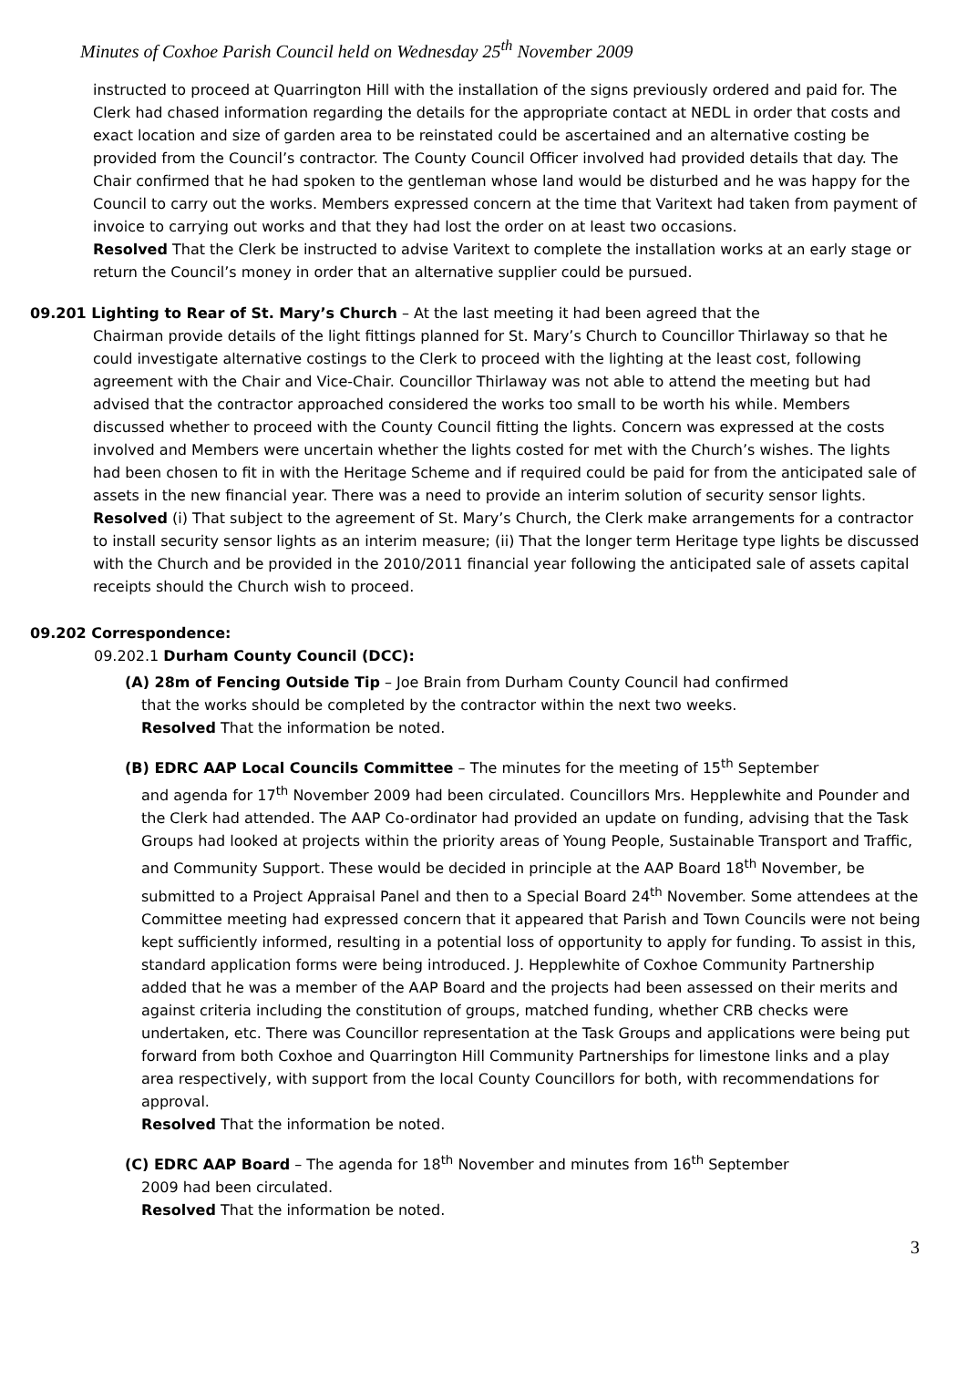Minutes of Coxhoe Parish Council held on Wednesday 25<sup>th</sup> November 2009
instructed to proceed at Quarrington Hill with the installation of the signs previously ordered and paid for. The Clerk had chased information regarding the details for the appropriate contact at NEDL in order that costs and exact location and size of garden area to be reinstated could be ascertained and an alternative costing be provided from the Council’s contractor. The County Council Officer involved had provided details that day. The Chair confirmed that he had spoken to the gentleman whose land would be disturbed and he was happy for the Council to carry out the works. Members expressed concern at the time that Varitext had taken from payment of invoice to carrying out works and that they had lost the order on at least two occasions.
Resolved That the Clerk be instructed to advise Varitext to complete the installation works at an early stage or return the Council’s money in order that an alternative supplier could be pursued.
09.201 Lighting to Rear of St. Mary’s Church – At the last meeting it had been agreed that the
Chairman provide details of the light fittings planned for St. Mary’s Church to Councillor Thirlaway so that he could investigate alternative costings to the Clerk to proceed with the lighting at the least cost, following agreement with the Chair and Vice-Chair. Councillor Thirlaway was not able to attend the meeting but had advised that the contractor approached considered the works too small to be worth his while. Members discussed whether to proceed with the County Council fitting the lights. Concern was expressed at the costs involved and Members were uncertain whether the lights costed for met with the Church’s wishes. The lights had been chosen to fit in with the Heritage Scheme and if required could be paid for from the anticipated sale of assets in the new financial year. There was a need to provide an interim solution of security sensor lights.
Resolved (i) That subject to the agreement of St. Mary’s Church, the Clerk make arrangements for a contractor to install security sensor lights as an interim measure; (ii) That the longer term Heritage type lights be discussed with the Church and be provided in the 2010/2011 financial year following the anticipated sale of assets capital receipts should the Church wish to proceed.
09.202 Correspondence:
09.202.1 Durham County Council (DCC):
(A) 28m of Fencing Outside Tip – Joe Brain from Durham County Council had confirmed
that the works should be completed by the contractor within the next two weeks.
Resolved That the information be noted.
(B) EDRC AAP Local Councils Committee – The minutes for the meeting of 15<sup>th</sup> September
and agenda for 17<sup>th</sup> November 2009 had been circulated. Councillors Mrs. Hepplewhite and Pounder and the Clerk had attended. The AAP Co-ordinator had provided an update on funding, advising that the Task Groups had looked at projects within the priority areas of Young People, Sustainable Transport and Traffic, and Community Support. These would be decided in principle at the AAP Board 18<sup>th</sup> November, be submitted to a Project Appraisal Panel and then to a Special Board 24<sup>th</sup> November. Some attendees at the Committee meeting had expressed concern that it appeared that Parish and Town Councils were not being kept sufficiently informed, resulting in a potential loss of opportunity to apply for funding. To assist in this, standard application forms were being introduced. J. Hepplewhite of Coxhoe Community Partnership added that he was a member of the AAP Board and the projects had been assessed on their merits and against criteria including the constitution of groups, matched funding, whether CRB checks were undertaken, etc. There was Councillor representation at the Task Groups and applications were being put forward from both Coxhoe and Quarrington Hill Community Partnerships for limestone links and a play area respectively, with support from the local County Councillors for both, with recommendations for approval.
Resolved That the information be noted.
(C) EDRC AAP Board – The agenda for 18<sup>th</sup> November and minutes from 16<sup>th</sup> September
2009 had been circulated.
Resolved That the information be noted.
3